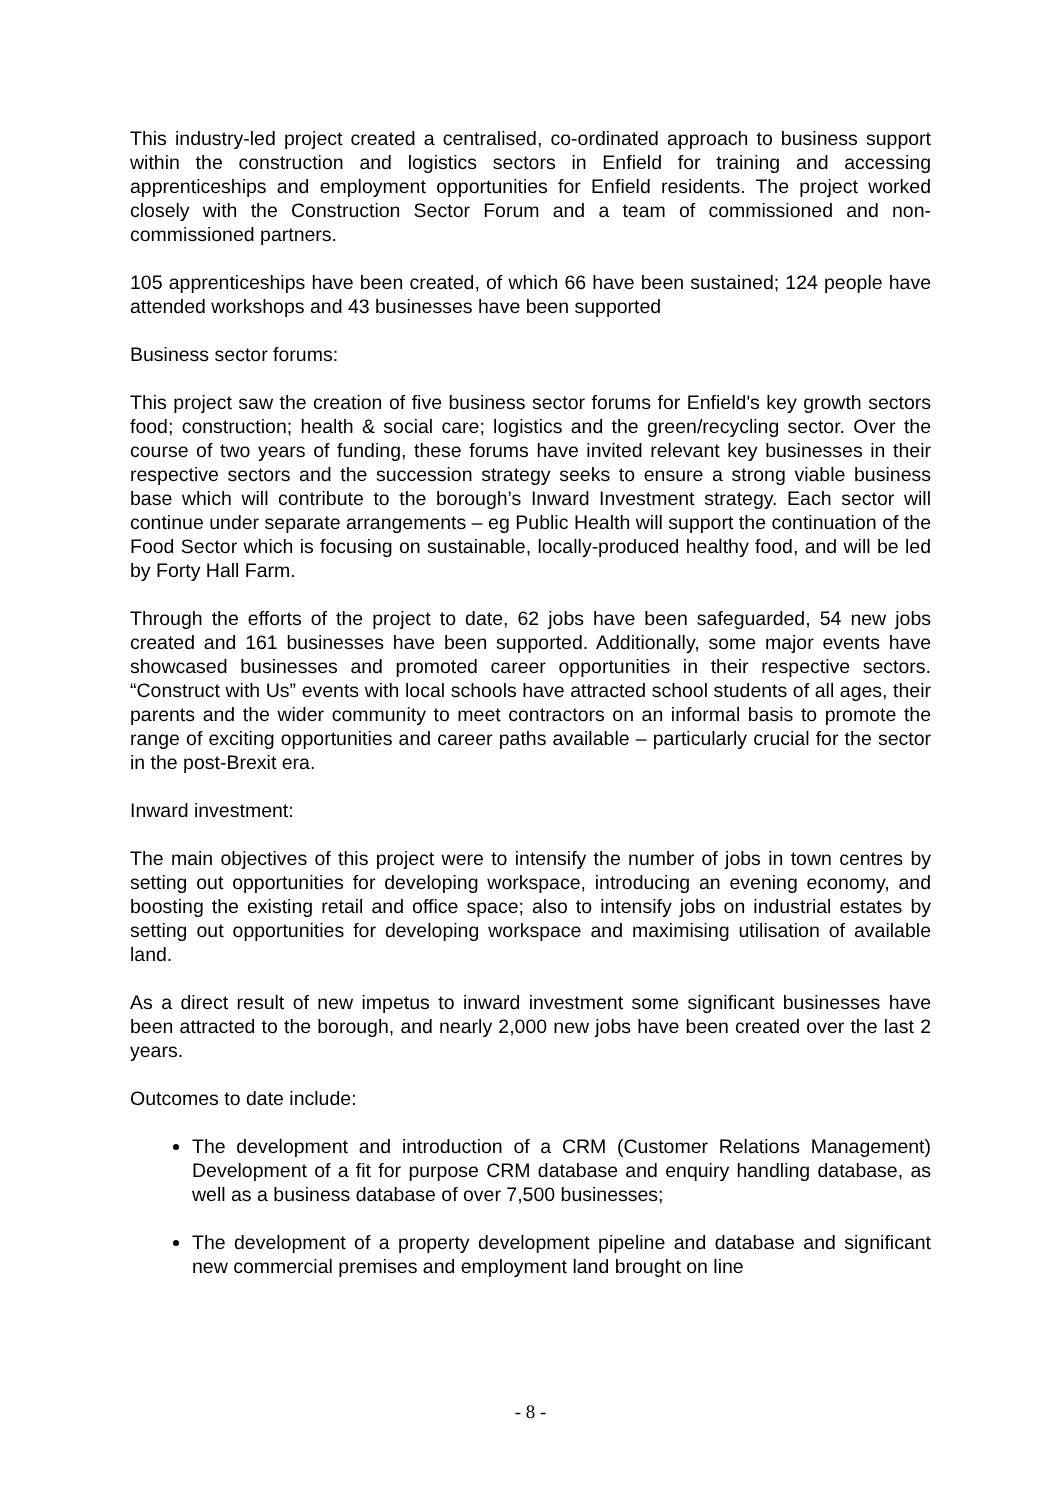This industry-led project created a centralised, co-ordinated approach to business support within the construction and logistics sectors in Enfield for training and accessing apprenticeships and employment opportunities for Enfield residents. The project worked closely with the Construction Sector Forum and a team of commissioned and non-commissioned partners.
105 apprenticeships have been created, of which 66 have been sustained; 124 people have attended workshops and 43 businesses have been supported
Business sector forums:
This project saw the creation of five business sector forums for Enfield's key growth sectors food; construction; health & social care; logistics and the green/recycling sector. Over the course of two years of funding, these forums have invited relevant key businesses in their respective sectors and the succession strategy seeks to ensure a strong viable business base which will contribute to the borough’s Inward Investment strategy. Each sector will continue under separate arrangements – eg Public Health will support the continuation of the Food Sector which is focusing on sustainable, locally-produced healthy food, and will be led by Forty Hall Farm.
Through the efforts of the project to date, 62 jobs have been safeguarded, 54 new jobs created and 161 businesses have been supported. Additionally, some major events have showcased businesses and promoted career opportunities in their respective sectors. “Construct with Us” events with local schools have attracted school students of all ages, their parents and the wider community to meet contractors on an informal basis to promote the range of exciting opportunities and career paths available – particularly crucial for the sector in the post-Brexit era.
Inward investment:
The main objectives of this project were to intensify the number of jobs in town centres by setting out opportunities for developing workspace, introducing an evening economy, and boosting the existing retail and office space; also to intensify jobs on industrial estates by setting out opportunities for developing workspace and maximising utilisation of available land.
As a direct result of new impetus to inward investment some significant businesses have been attracted to the borough, and nearly 2,000 new jobs have been created over the last 2 years.
Outcomes to date include:
The development and introduction of a CRM (Customer Relations Management) Development of a fit for purpose CRM database and enquiry handling database, as well as a business database of over 7,500 businesses;
The development of a property development pipeline and database and significant new commercial premises and employment land brought on line
- 8 -